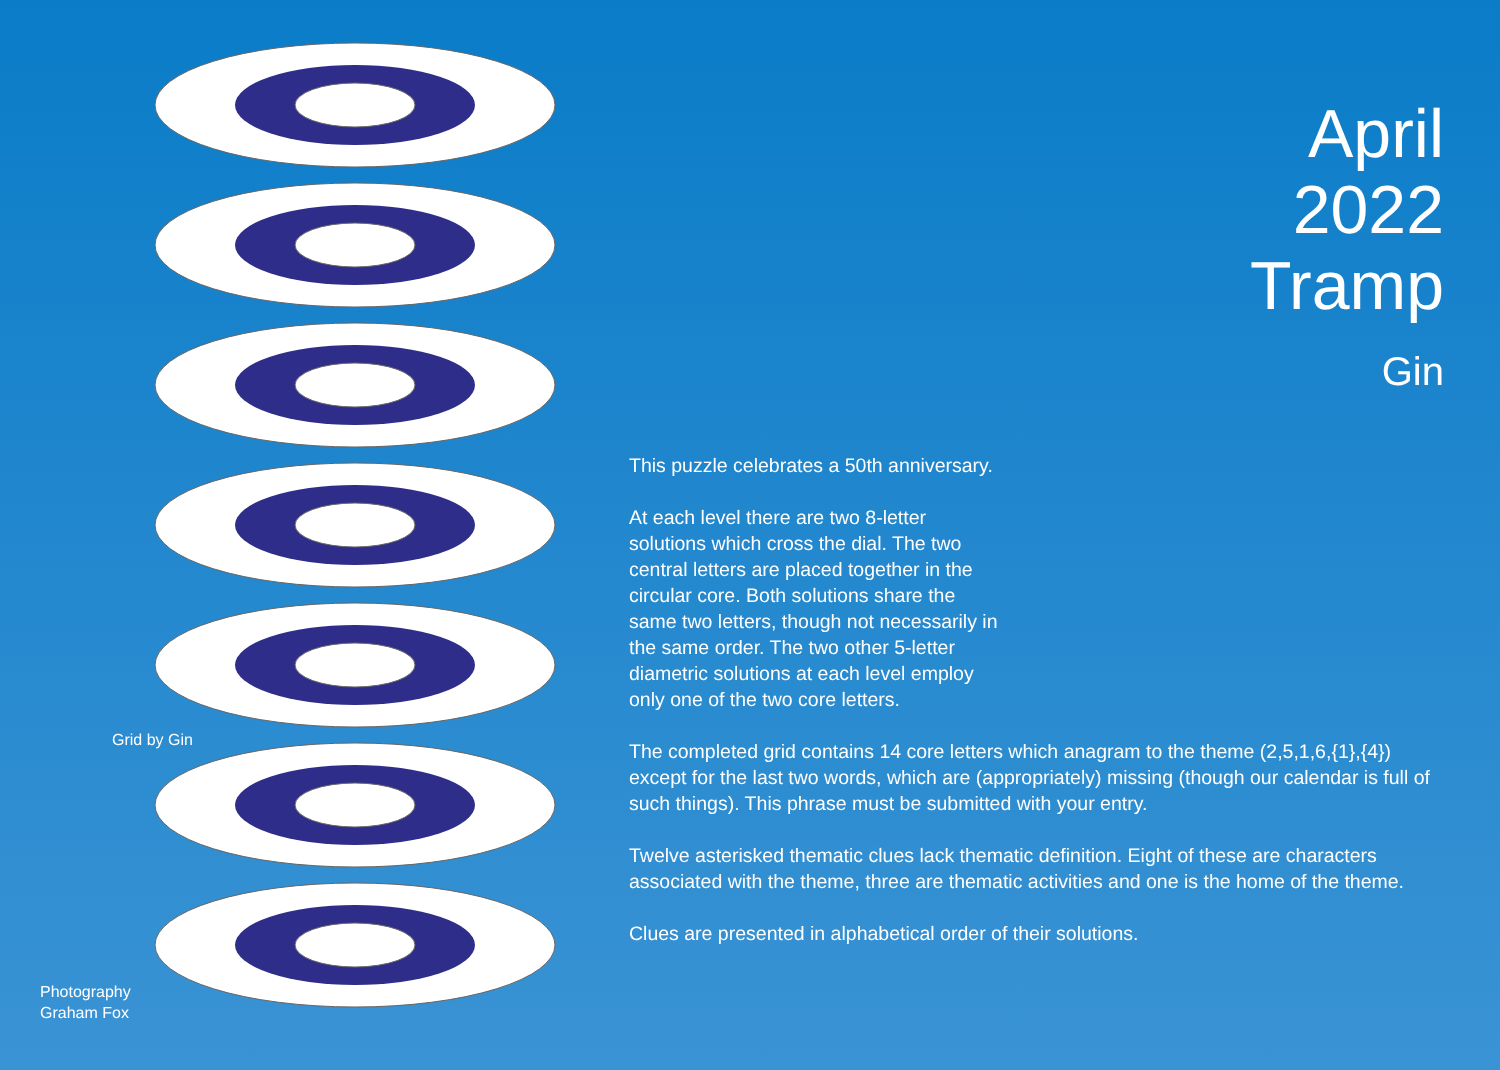April
2022
Tramp
Gin
Grid by Gin
Photography
Graham Fox
This puzzle celebrates a 50th anniversary.
At each level there are two 8-letter solutions which cross the dial. The two central letters are placed together in the circular core. Both solutions share the same two letters, though not necessarily in the same order. The two other 5-letter diametric solutions at each level employ only one of the two core letters.
The completed grid contains 14 core letters which anagram to the theme (2,5,1,6,{1},{4}) except for the last two words, which are (appropriately) missing (though our calendar is full of such things). This phrase must be submitted with your entry.
Twelve asterisked thematic clues lack thematic definition. Eight of these are characters associated with the theme, three are thematic activities and one is the home of the theme.
Clues are presented in alphabetical order of their solutions.